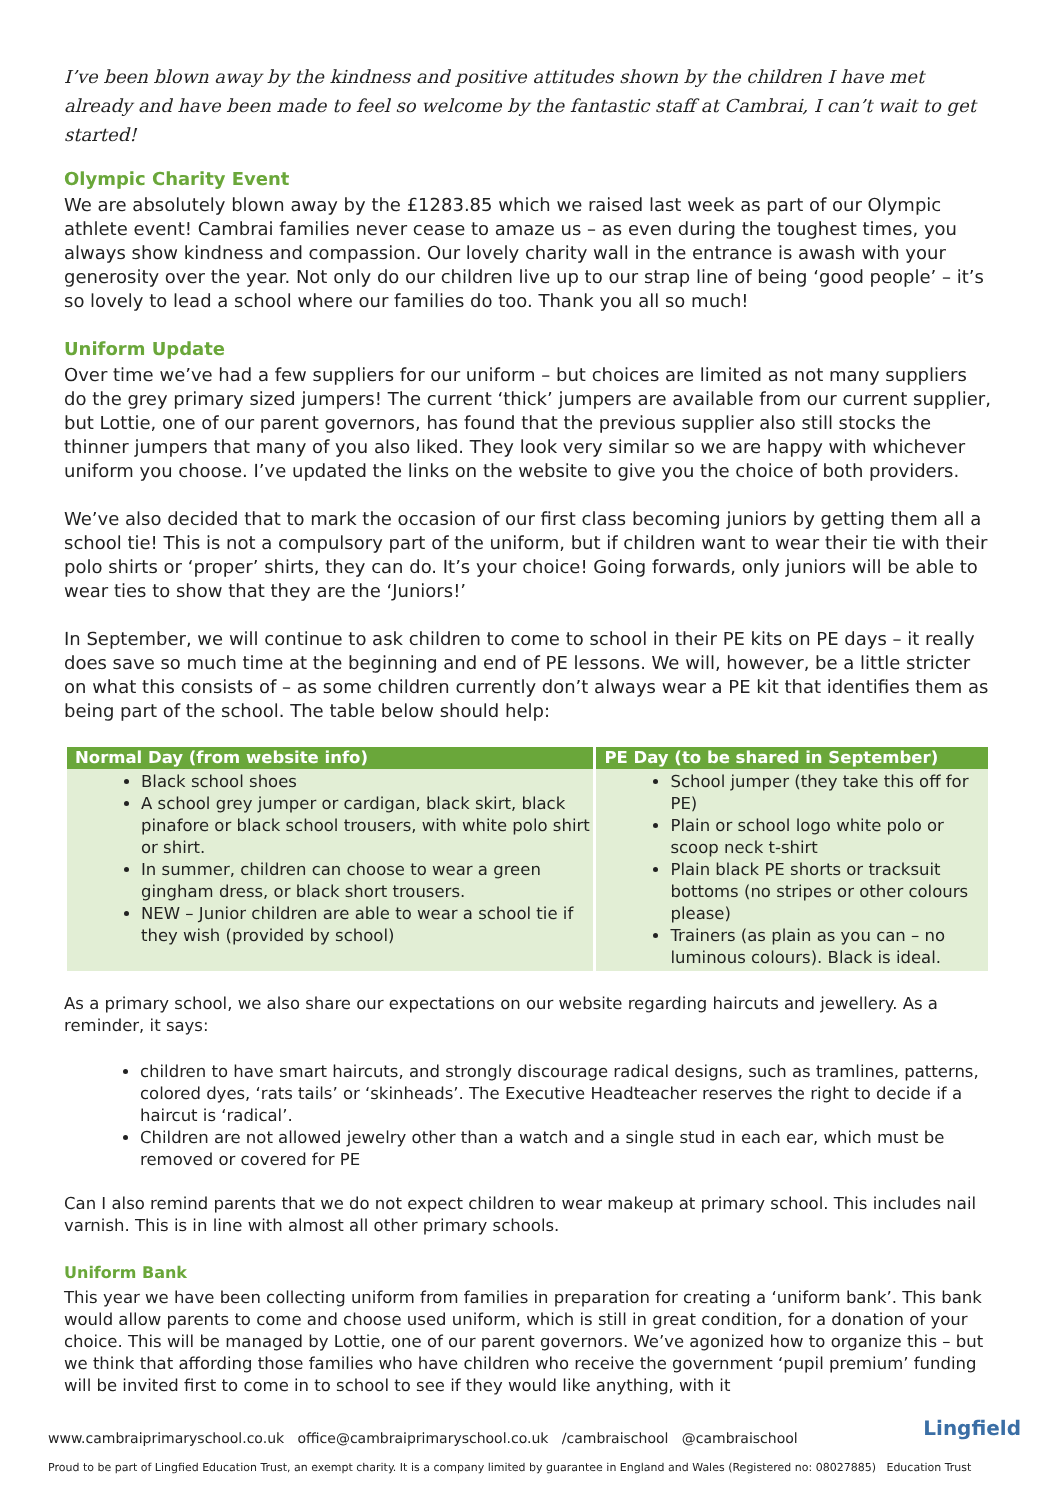I’ve been blown away by the kindness and positive attitudes shown by the children I have met already and have been made to feel so welcome by the fantastic staff at Cambrai, I can’t wait to get started!
Olympic Charity Event
We are absolutely blown away by the £1283.85 which we raised last week as part of our Olympic athlete event! Cambrai families never cease to amaze us – as even during the toughest times, you always show kindness and compassion. Our lovely charity wall in the entrance is awash with your generosity over the year. Not only do our children live up to our strap line of being ‘good people’ – it’s so lovely to lead a school where our families do too. Thank you all so much!
Uniform Update
Over time we’ve had a few suppliers for our uniform – but choices are limited as not many suppliers do the grey primary sized jumpers! The current ‘thick’ jumpers are available from our current supplier, but Lottie, one of our parent governors, has found that the previous supplier also still stocks the thinner jumpers that many of you also liked. They look very similar so we are happy with whichever uniform you choose. I’ve updated the links on the website to give you the choice of both providers.
We’ve also decided that to mark the occasion of our first class becoming juniors by getting them all a school tie! This is not a compulsory part of the uniform, but if children want to wear their tie with their polo shirts or ‘proper’ shirts, they can do. It’s your choice! Going forwards, only juniors will be able to wear ties to show that they are the ‘Juniors!’
In September, we will continue to ask children to come to school in their PE kits on PE days – it really does save so much time at the beginning and end of PE lessons. We will, however, be a little stricter on what this consists of – as some children currently don’t always wear a PE kit that identifies them as being part of the school. The table below should help:
| Normal Day (from website info) | PE Day (to be shared in September) |
| --- | --- |
| Black school shoes A school grey jumper or cardigan, black skirt, black pinafore or black school trousers, with white polo shirt or shirt. In summer, children can choose to wear a green gingham dress, or black short trousers. NEW – Junior children are able to wear a school tie if they wish (provided by school) | School jumper (they take this off for PE) Plain or school logo white polo or scoop neck t-shirt Plain black PE shorts or tracksuit bottoms (no stripes or other colours please) Trainers (as plain as you can – no luminous colours). Black is ideal. |
As a primary school, we also share our expectations on our website regarding haircuts and jewellery. As a reminder, it says:
children to have smart haircuts, and strongly discourage radical designs, such as tramlines, patterns, colored dyes, ‘rats tails’ or ‘skinheads’. The Executive Headteacher reserves the right to decide if a haircut is ‘radical’.
Children are not allowed jewelry other than a watch and a single stud in each ear, which must be removed or covered for PE
Can I also remind parents that we do not expect children to wear makeup at primary school. This includes nail varnish. This is in line with almost all other primary schools.
Uniform Bank
This year we have been collecting uniform from families in preparation for creating a ‘uniform bank’. This bank would allow parents to come and choose used uniform, which is still in great condition, for a donation of your choice. This will be managed by Lottie, one of our parent governors. We’ve agonized how to organize this – but we think that affording those families who have children who receive the government ‘pupil premium’ funding will be invited first to come in to school to see if they would like anything, with it
Lingfield www.cambraiprimaryschool.co.uk office@cambraiprimaryschool.co.uk /cambraischool @cambraischool
Proud to be part of Lingfied Education Trust, an exempt charity. It is a company limited by guarantee in England and Wales (Registered no: 08027885) Education Trust